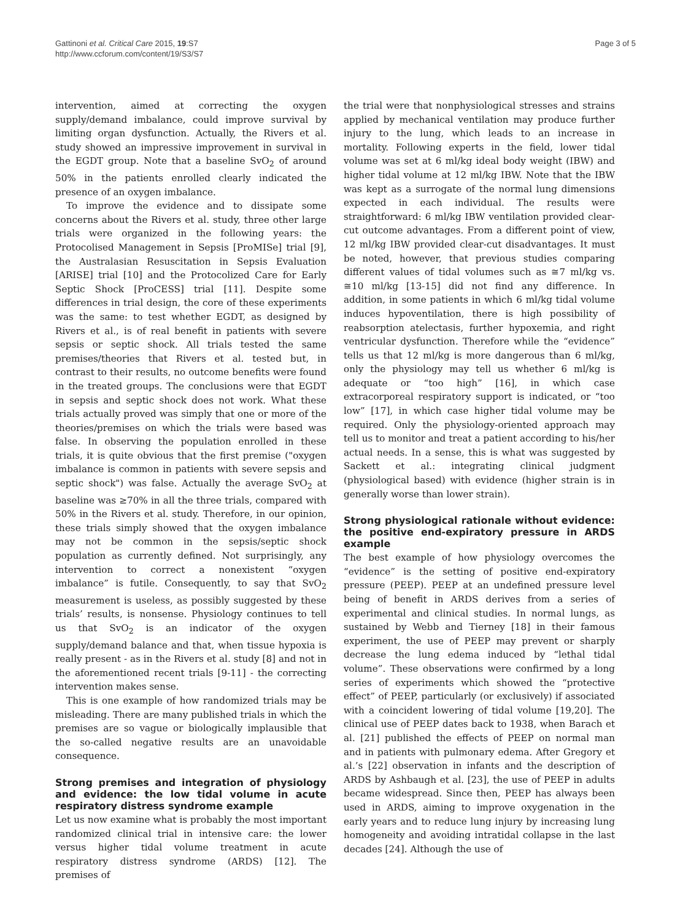Gattinoni et al. Critical Care 2015, 19:S7
http://www.ccforum.com/content/19/S3/S7
Page 3 of 5
intervention, aimed at correcting the oxygen supply/demand imbalance, could improve survival by limiting organ dysfunction. Actually, the Rivers et al. study showed an impressive improvement in survival in the EGDT group. Note that a baseline SvO<sub>2</sub> of around 50% in the patients enrolled clearly indicated the presence of an oxygen imbalance.
To improve the evidence and to dissipate some concerns about the Rivers et al. study, three other large trials were organized in the following years: the Protocolised Management in Sepsis [ProMISe] trial [9], the Australasian Resuscitation in Sepsis Evaluation [ARISE] trial [10] and the Protocolized Care for Early Septic Shock [ProCESS] trial [11]. Despite some differences in trial design, the core of these experiments was the same: to test whether EGDT, as designed by Rivers et al., is of real benefit in patients with severe sepsis or septic shock. All trials tested the same premises/theories that Rivers et al. tested but, in contrast to their results, no outcome benefits were found in the treated groups. The conclusions were that EGDT in sepsis and septic shock does not work. What these trials actually proved was simply that one or more of the theories/premises on which the trials were based was false. In observing the population enrolled in these trials, it is quite obvious that the first premise ("oxygen imbalance is common in patients with severe sepsis and septic shock") was false. Actually the average SvO<sub>2</sub> at baseline was ≥70% in all the three trials, compared with 50% in the Rivers et al. study. Therefore, in our opinion, these trials simply showed that the oxygen imbalance may not be common in the sepsis/septic shock population as currently defined. Not surprisingly, any intervention to correct a nonexistent “oxygen imbalance” is futile. Consequently, to say that SvO<sub>2</sub> measurement is useless, as possibly suggested by these trials’ results, is nonsense. Physiology continues to tell us that SvO<sub>2</sub> is an indicator of the oxygen supply/demand balance and that, when tissue hypoxia is really present - as in the Rivers et al. study [8] and not in the aforementioned recent trials [9-11] - the correcting intervention makes sense.
This is one example of how randomized trials may be misleading. There are many published trials in which the premises are so vague or biologically implausible that the so-called negative results are an unavoidable consequence.
Strong premises and integration of physiology and evidence: the low tidal volume in acute respiratory distress syndrome example
Let us now examine what is probably the most important randomized clinical trial in intensive care: the lower versus higher tidal volume treatment in acute respiratory distress syndrome (ARDS) [12]. The premises of
the trial were that nonphysiological stresses and strains applied by mechanical ventilation may produce further injury to the lung, which leads to an increase in mortality. Following experts in the field, lower tidal volume was set at 6 ml/kg ideal body weight (IBW) and higher tidal volume at 12 ml/kg IBW. Note that the IBW was kept as a surrogate of the normal lung dimensions expected in each individual. The results were straightforward: 6 ml/kg IBW ventilation provided clear-cut outcome advantages. From a different point of view, 12 ml/kg IBW provided clear-cut disadvantages. It must be noted, however, that previous studies comparing different values of tidal volumes such as ≅7 ml/kg vs. ≅10 ml/kg [13-15] did not find any difference. In addition, in some patients in which 6 ml/kg tidal volume induces hypoventilation, there is high possibility of reabsorption atelectasis, further hypoxemia, and right ventricular dysfunction. Therefore while the “evidence” tells us that 12 ml/kg is more dangerous than 6 ml/kg, only the physiology may tell us whether 6 ml/kg is adequate or “too high” [16], in which case extracorporeal respiratory support is indicated, or “too low” [17], in which case higher tidal volume may be required. Only the physiology-oriented approach may tell us to monitor and treat a patient according to his/her actual needs. In a sense, this is what was suggested by Sackett et al.: integrating clinical judgment (physiological based) with evidence (higher strain is in generally worse than lower strain).
Strong physiological rationale without evidence: the positive end-expiratory pressure in ARDS example
The best example of how physiology overcomes the “evidence” is the setting of positive end-expiratory pressure (PEEP). PEEP at an undefined pressure level being of benefit in ARDS derives from a series of experimental and clinical studies. In normal lungs, as sustained by Webb and Tierney [18] in their famous experiment, the use of PEEP may prevent or sharply decrease the lung edema induced by “lethal tidal volume”. These observations were confirmed by a long series of experiments which showed the “protective effect” of PEEP, particularly (or exclusively) if associated with a coincident lowering of tidal volume [19,20]. The clinical use of PEEP dates back to 1938, when Barach et al. [21] published the effects of PEEP on normal man and in patients with pulmonary edema. After Gregory et al.’s [22] observation in infants and the description of ARDS by Ashbaugh et al. [23], the use of PEEP in adults became widespread. Since then, PEEP has always been used in ARDS, aiming to improve oxygenation in the early years and to reduce lung injury by increasing lung homogeneity and avoiding intratidal collapse in the last decades [24]. Although the use of